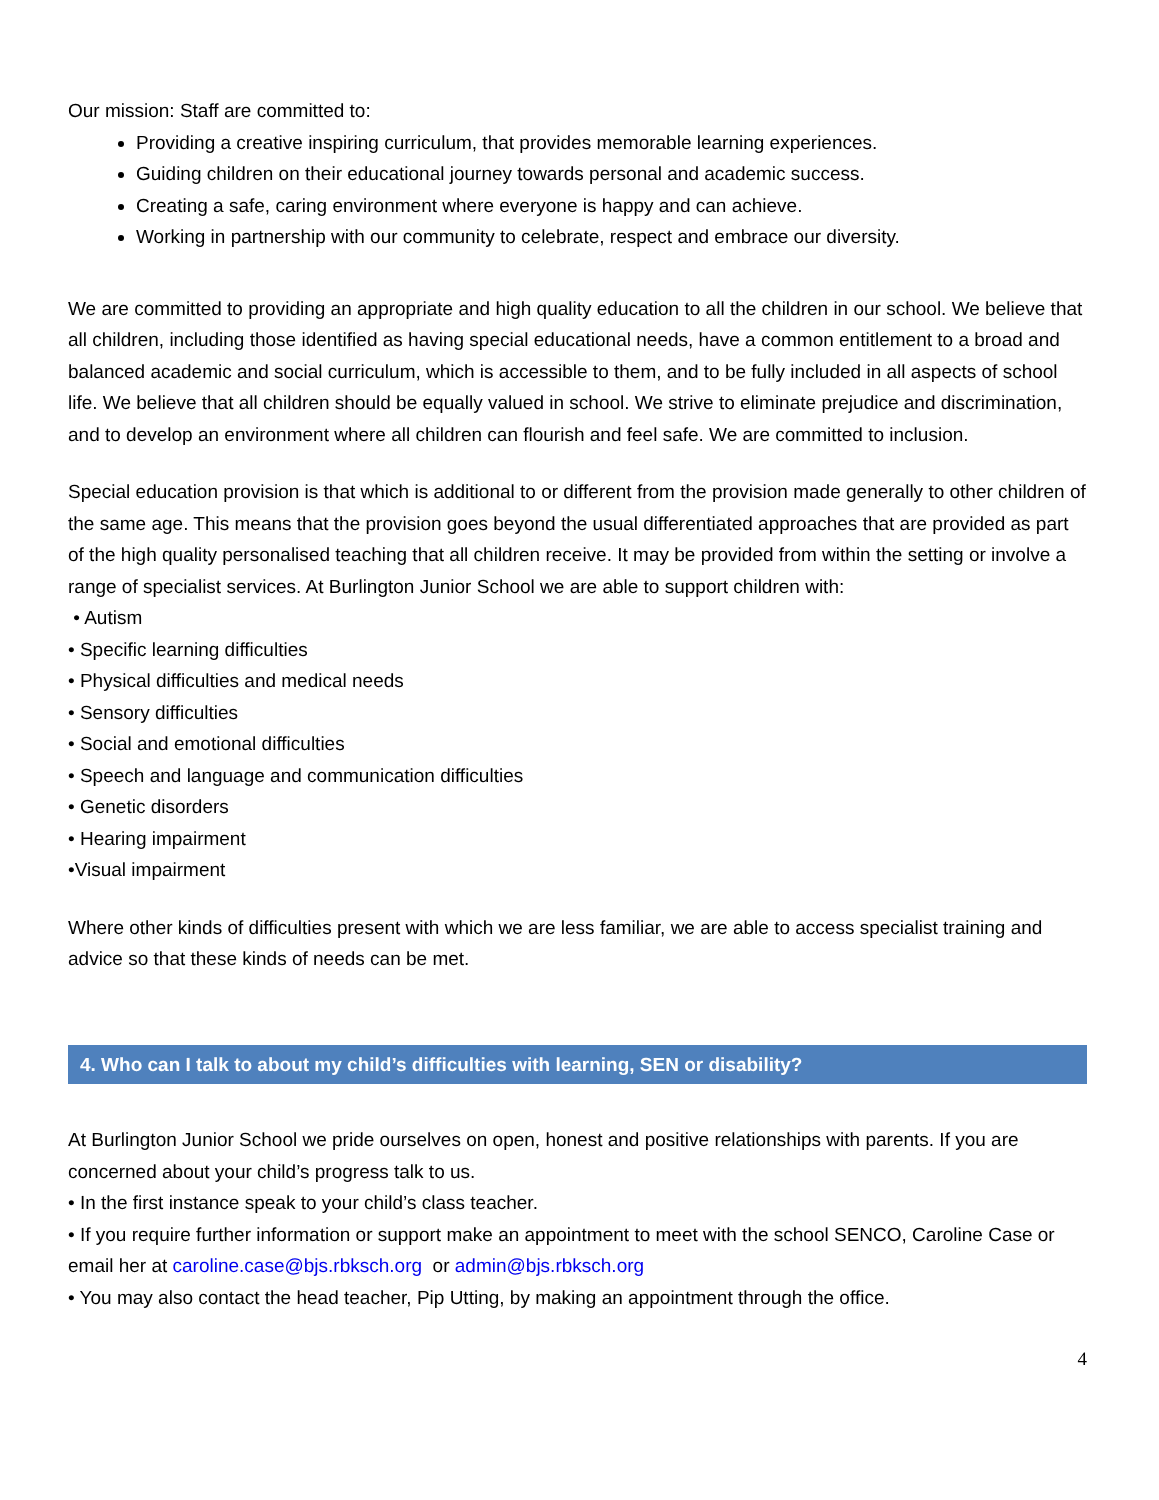Our mission: Staff are committed to:
Providing a creative inspiring curriculum, that provides memorable learning experiences.
Guiding children on their educational journey towards personal and academic success.
Creating a safe, caring environment where everyone is happy and can achieve.
Working in partnership with our community to celebrate, respect and embrace our diversity.
We are committed to providing an appropriate and high quality education to all the children in our school. We believe that all children, including those identified as having special educational needs, have a common entitlement to a broad and balanced academic and social curriculum, which is accessible to them, and to be fully included in all aspects of school life. We believe that all children should be equally valued in school. We strive to eliminate prejudice and discrimination, and to develop an environment where all children can flourish and feel safe. We are committed to inclusion.
Special education provision is that which is additional to or different from the provision made generally to other children of the same age. This means that the provision goes beyond the usual differentiated approaches that are provided as part of the high quality personalised teaching that all children receive. It may be provided from within the setting or involve a range of specialist services. At Burlington Junior School we are able to support children with:
• Autism
• Specific learning difficulties
• Physical difficulties and medical needs
• Sensory difficulties
• Social and emotional difficulties
• Speech and language and communication difficulties
• Genetic disorders
• Hearing impairment
•Visual impairment
Where other kinds of difficulties present with which we are less familiar, we are able to access specialist training and advice so that these kinds of needs can be met.
4. Who can I talk to about my child’s difficulties with learning, SEN or disability?
At Burlington Junior School we pride ourselves on open, honest and positive relationships with parents. If you are concerned about your child’s progress talk to us.
• In the first instance speak to your child’s class teacher.
• If you require further information or support make an appointment to meet with the school SENCO, Caroline Case or email her at caroline.case@bjs.rbksch.org or admin@bjs.rbksch.org
• You may also contact the head teacher, Pip Utting, by making an appointment through the office.
4